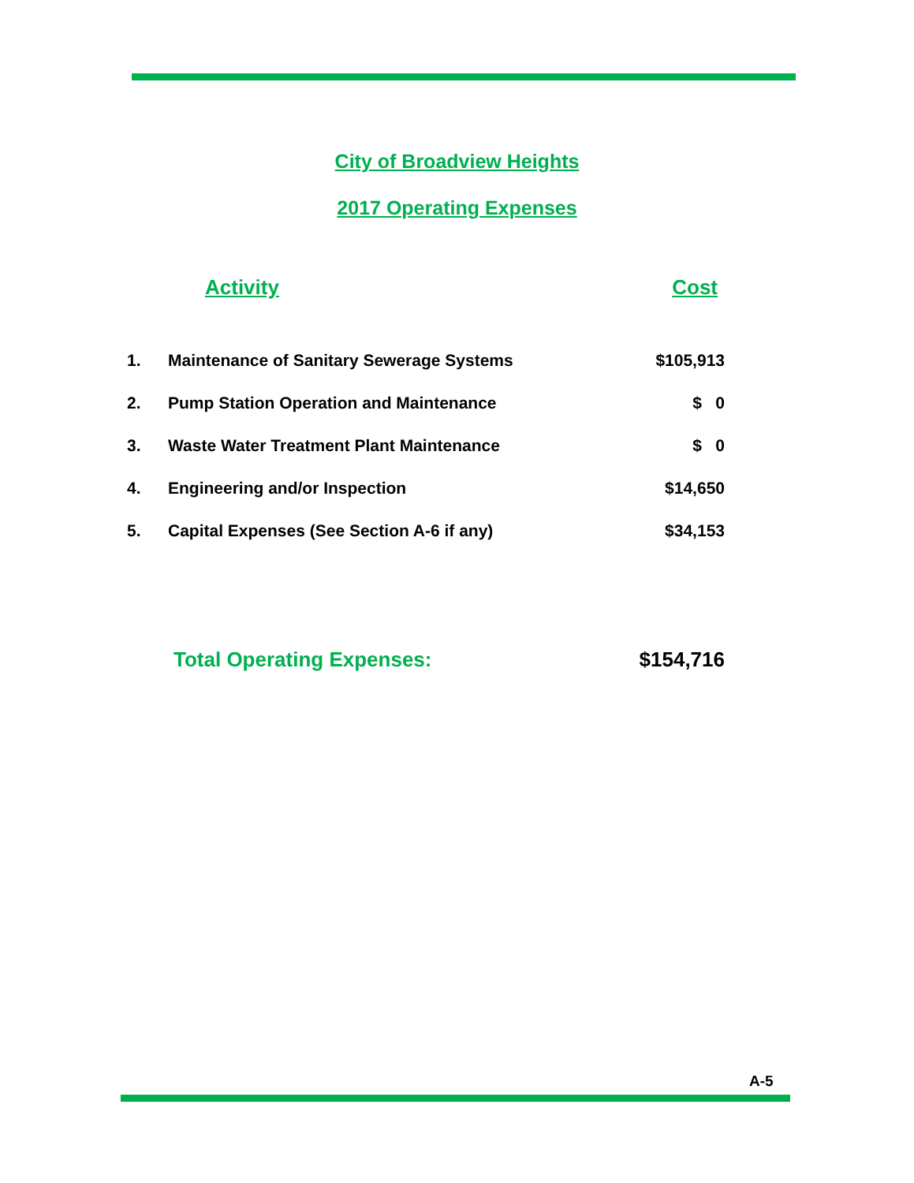City of Broadview Heights
2017 Operating Expenses
| | Activity | Cost |
| --- | --- | --- |
| 1. | Maintenance of Sanitary Sewerage Systems | $105,913 |
| 2. | Pump Station Operation and Maintenance | $ 0 |
| 3. | Waste Water Treatment Plant Maintenance | $ 0 |
| 4. | Engineering and/or Inspection | $14,650 |
| 5. | Capital Expenses (See Section A-6 if any) | $34,153 |
| | Total Operating Expenses: | $154,716 |
A-5